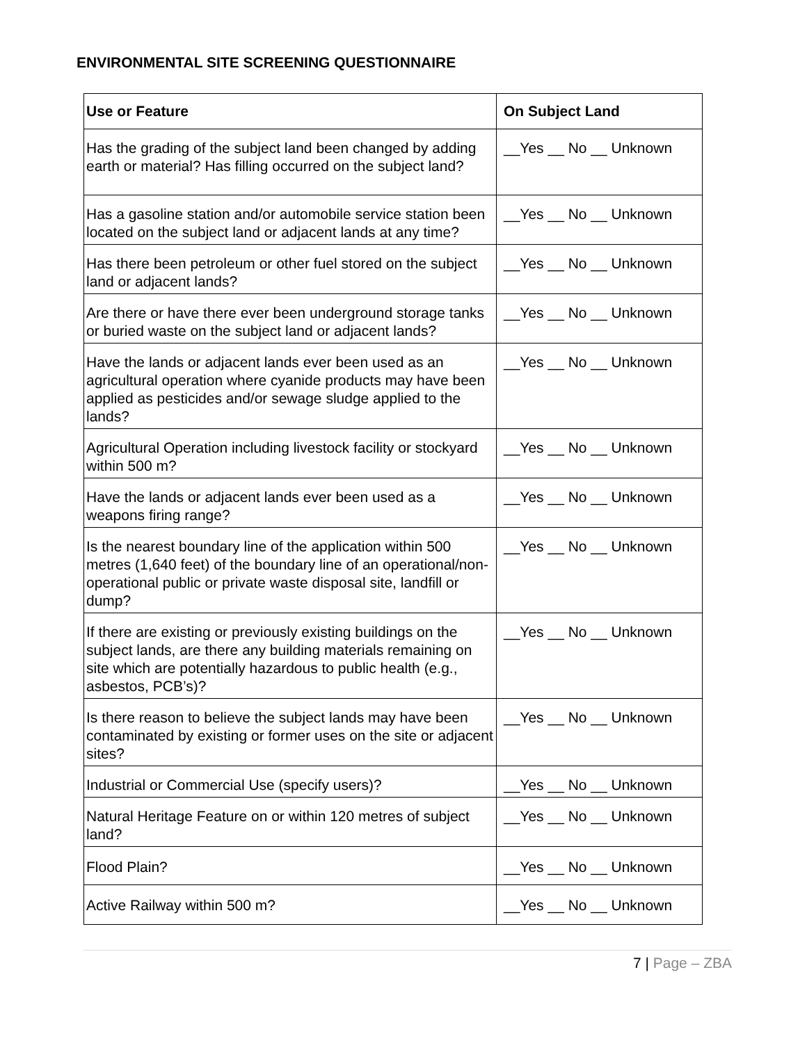ENVIRONMENTAL SITE SCREENING QUESTIONNAIRE
| Use or Feature | On Subject Land |
| --- | --- |
| Has the grading of the subject land been changed by adding earth or material? Has filling occurred on the subject land? | __Yes __ No __ Unknown |
| Has a gasoline station and/or automobile service station been located on the subject land or adjacent lands at any time? | __Yes __ No __ Unknown |
| Has there been petroleum or other fuel stored on the subject land or adjacent lands? | __Yes __ No __ Unknown |
| Are there or have there ever been underground storage tanks or buried waste on the subject land or adjacent lands? | __Yes __ No __ Unknown |
| Have the lands or adjacent lands ever been used as an agricultural operation where cyanide products may have been applied as pesticides and/or sewage sludge applied to the lands? | __Yes __ No __ Unknown |
| Agricultural Operation including livestock facility or stockyard within 500 m? | __Yes __ No __ Unknown |
| Have the lands or adjacent lands ever been used as a weapons firing range? | __Yes __ No __ Unknown |
| Is the nearest boundary line of the application within 500 metres (1,640 feet) of the boundary line of an operational/non-operational public or private waste disposal site, landfill or dump? | __Yes __ No __ Unknown |
| If there are existing or previously existing buildings on the subject lands, are there any building materials remaining on site which are potentially hazardous to public health (e.g., asbestos, PCB’s)? | __Yes __ No __ Unknown |
| Is there reason to believe the subject lands may have been contaminated by existing or former uses on the site or adjacent sites? | __Yes __ No __ Unknown |
| Industrial or Commercial Use (specify users)? | __Yes __ No __ Unknown |
| Natural Heritage Feature on or within 120 metres of subject land? | __Yes __ No __ Unknown |
| Flood Plain? | __Yes __ No __ Unknown |
| Active Railway within 500 m? | __Yes __ No __ Unknown |
7 | Page – ZBA